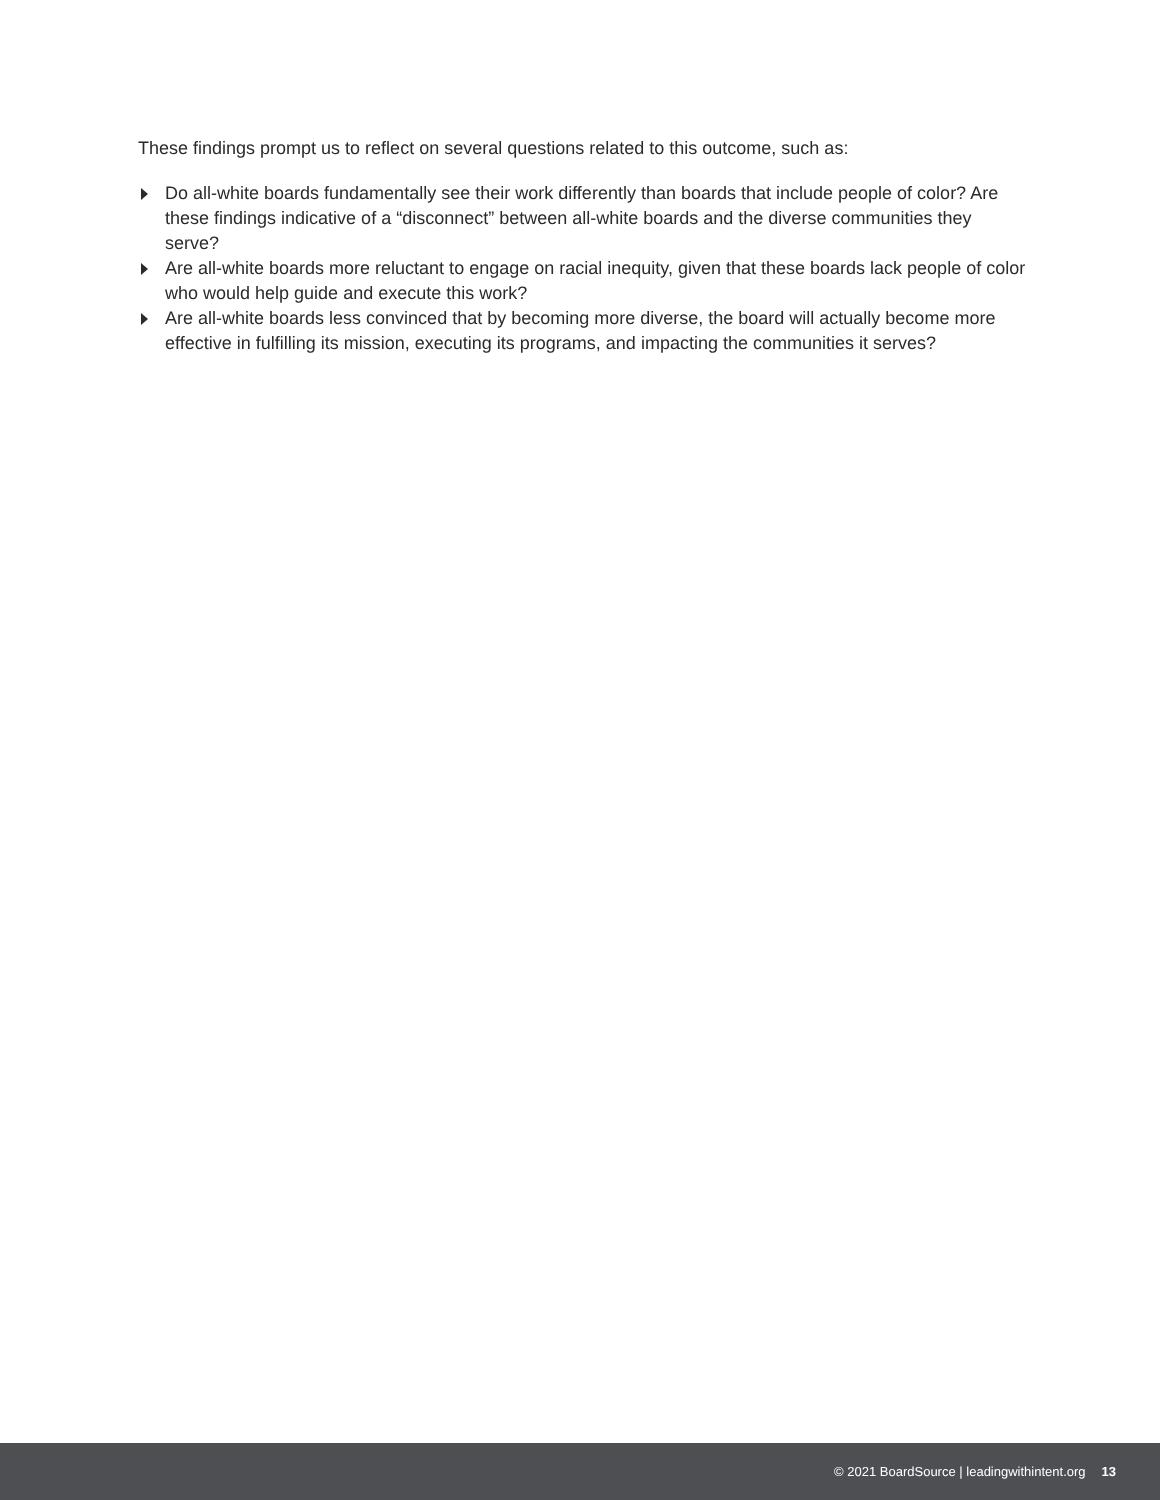These findings prompt us to reflect on several questions related to this outcome, such as:
Do all-white boards fundamentally see their work differently than boards that include people of color? Are these findings indicative of a “disconnect” between all-white boards and the diverse communities they serve?
Are all-white boards more reluctant to engage on racial inequity, given that these boards lack people of color who would help guide and execute this work?
Are all-white boards less convinced that by becoming more diverse, the board will actually become more effective in fulfilling its mission, executing its programs, and impacting the communities it serves?
© 2021 BoardSource | leadingwithintent.org 13